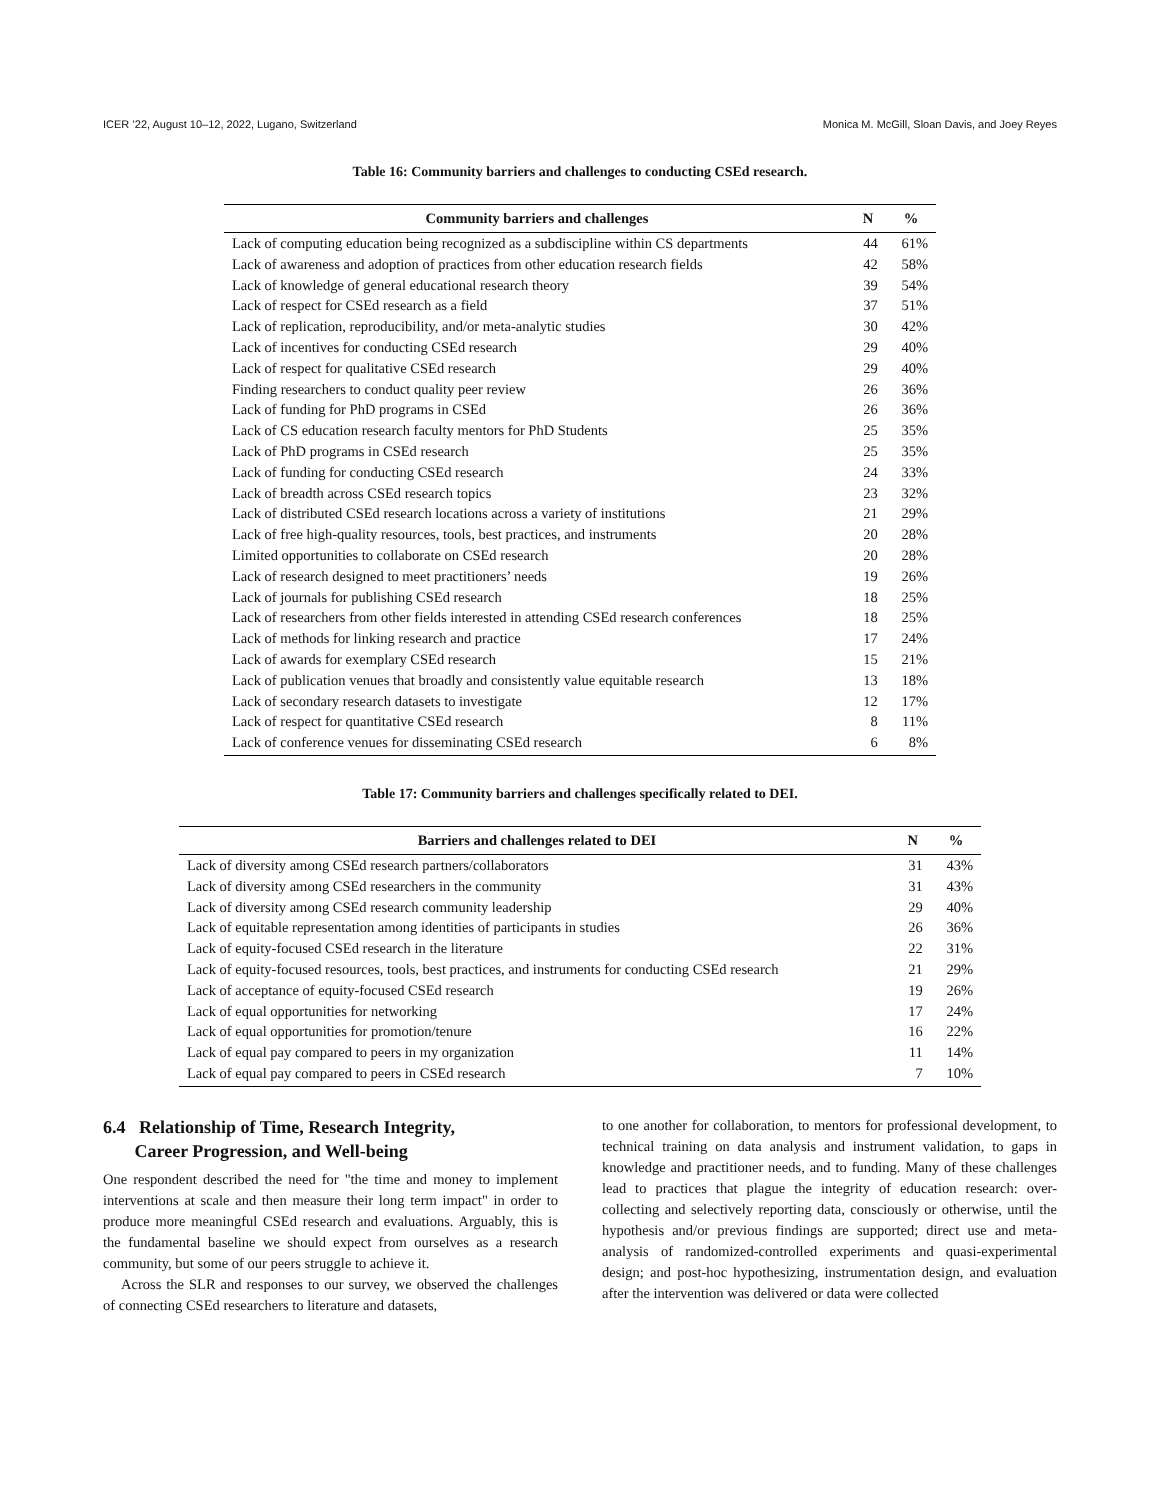ICER ’22, August 10–12, 2022, Lugano, Switzerland Monica M. McGill, Sloan Davis, and Joey Reyes
Table 16: Community barriers and challenges to conducting CSEd research.
| Community barriers and challenges | N | % |
| --- | --- | --- |
| Lack of computing education being recognized as a subdiscipline within CS departments | 44 | 61% |
| Lack of awareness and adoption of practices from other education research fields | 42 | 58% |
| Lack of knowledge of general educational research theory | 39 | 54% |
| Lack of respect for CSEd research as a field | 37 | 51% |
| Lack of replication, reproducibility, and/or meta-analytic studies | 30 | 42% |
| Lack of incentives for conducting CSEd research | 29 | 40% |
| Lack of respect for qualitative CSEd research | 29 | 40% |
| Finding researchers to conduct quality peer review | 26 | 36% |
| Lack of funding for PhD programs in CSEd | 26 | 36% |
| Lack of CS education research faculty mentors for PhD Students | 25 | 35% |
| Lack of PhD programs in CSEd research | 25 | 35% |
| Lack of funding for conducting CSEd research | 24 | 33% |
| Lack of breadth across CSEd research topics | 23 | 32% |
| Lack of distributed CSEd research locations across a variety of institutions | 21 | 29% |
| Lack of free high-quality resources, tools, best practices, and instruments | 20 | 28% |
| Limited opportunities to collaborate on CSEd research | 20 | 28% |
| Lack of research designed to meet practitioners’ needs | 19 | 26% |
| Lack of journals for publishing CSEd research | 18 | 25% |
| Lack of researchers from other fields interested in attending CSEd research conferences | 18 | 25% |
| Lack of methods for linking research and practice | 17 | 24% |
| Lack of awards for exemplary CSEd research | 15 | 21% |
| Lack of publication venues that broadly and consistently value equitable research | 13 | 18% |
| Lack of secondary research datasets to investigate | 12 | 17% |
| Lack of respect for quantitative CSEd research | 8 | 11% |
| Lack of conference venues for disseminating CSEd research | 6 | 8% |
Table 17: Community barriers and challenges specifically related to DEI.
| Barriers and challenges related to DEI | N | % |
| --- | --- | --- |
| Lack of diversity among CSEd research partners/collaborators | 31 | 43% |
| Lack of diversity among CSEd researchers in the community | 31 | 43% |
| Lack of diversity among CSEd research community leadership | 29 | 40% |
| Lack of equitable representation among identities of participants in studies | 26 | 36% |
| Lack of equity-focused CSEd research in the literature | 22 | 31% |
| Lack of equity-focused resources, tools, best practices, and instruments for conducting CSEd research | 21 | 29% |
| Lack of acceptance of equity-focused CSEd research | 19 | 26% |
| Lack of equal opportunities for networking | 17 | 24% |
| Lack of equal opportunities for promotion/tenure | 16 | 22% |
| Lack of equal pay compared to peers in my organization | 11 | 14% |
| Lack of equal pay compared to peers in CSEd research | 7 | 10% |
6.4 Relationship of Time, Research Integrity,
Career Progression, and Well-being
One respondent described the need for "the time and money to implement interventions at scale and then measure their long term impact" in order to produce more meaningful CSEd research and evaluations. Arguably, this is the fundamental baseline we should expect from ourselves as a research community, but some of our peers struggle to achieve it.
Across the SLR and responses to our survey, we observed the challenges of connecting CSEd researchers to literature and datasets,
to one another for collaboration, to mentors for professional development, to technical training on data analysis and instrument validation, to gaps in knowledge and practitioner needs, and to funding. Many of these challenges lead to practices that plague the integrity of education research: over-collecting and selectively reporting data, consciously or otherwise, until the hypothesis and/or previous findings are supported; direct use and meta-analysis of randomized-controlled experiments and quasi-experimental design; and post-hoc hypothesizing, instrumentation design, and evaluation after the intervention was delivered or data were collected